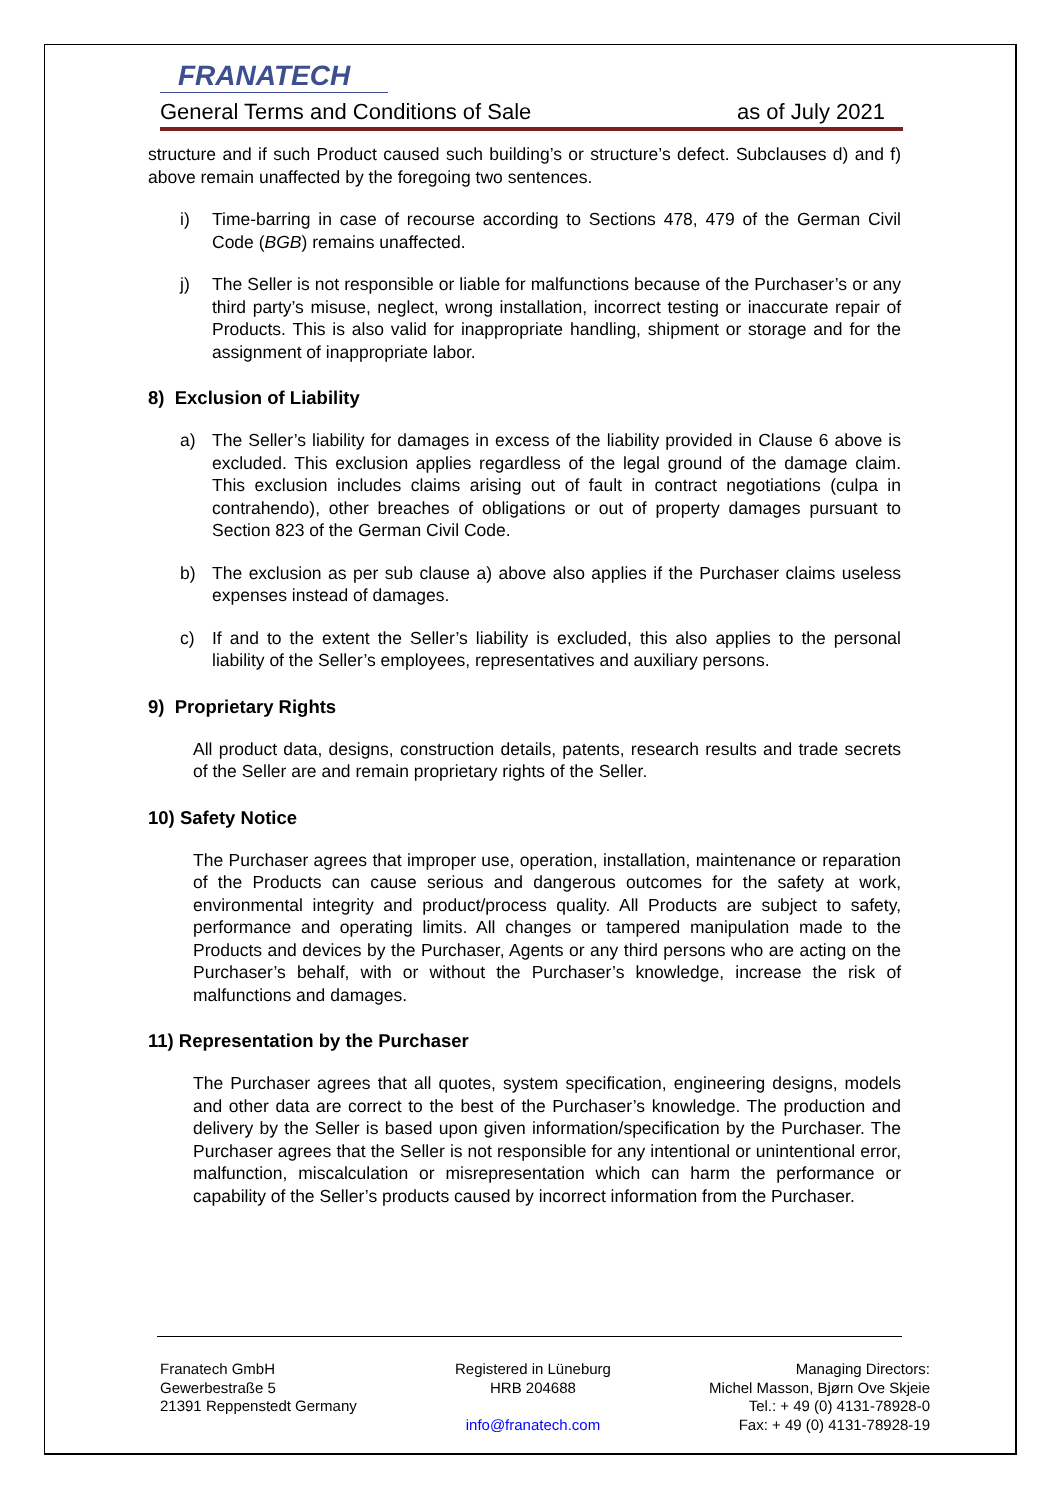FRANATECH
General Terms and Conditions of Sale as of July 2021
structure and if such Product caused such building’s or structure’s defect. Subclauses d) and f) above remain unaffected by the foregoing two sentences.
i) Time-barring in case of recourse according to Sections 478, 479 of the German Civil Code (BGB) remains unaffected.
j) The Seller is not responsible or liable for malfunctions because of the Purchaser’s or any third party’s misuse, neglect, wrong installation, incorrect testing or inaccurate repair of Products. This is also valid for inappropriate handling, shipment or storage and for the assignment of inappropriate labor.
8) Exclusion of Liability
a) The Seller’s liability for damages in excess of the liability provided in Clause 6 above is excluded. This exclusion applies regardless of the legal ground of the damage claim. This exclusion includes claims arising out of fault in contract negotiations (culpa in contrahendo), other breaches of obligations or out of property damages pursuant to Section 823 of the German Civil Code.
b) The exclusion as per sub clause a) above also applies if the Purchaser claims useless expenses instead of damages.
c) If and to the extent the Seller’s liability is excluded, this also applies to the personal liability of the Seller’s employees, representatives and auxiliary persons.
9) Proprietary Rights
All product data, designs, construction details, patents, research results and trade secrets of the Seller are and remain proprietary rights of the Seller.
10) Safety Notice
The Purchaser agrees that improper use, operation, installation, maintenance or reparation of the Products can cause serious and dangerous outcomes for the safety at work, environmental integrity and product/process quality. All Products are subject to safety, performance and operating limits. All changes or tampered manipulation made to the Products and devices by the Purchaser, Agents or any third persons who are acting on the Purchaser’s behalf, with or without the Purchaser’s knowledge, increase the risk of malfunctions and damages.
11) Representation by the Purchaser
The Purchaser agrees that all quotes, system specification, engineering designs, models and other data are correct to the best of the Purchaser’s knowledge. The production and delivery by the Seller is based upon given information/specification by the Purchaser. The Purchaser agrees that the Seller is not responsible for any intentional or unintentional error, malfunction, miscalculation or misrepresentation which can harm the performance or capability of the Seller’s products caused by incorrect information from the Purchaser.
Franatech GmbH
Gewerbestraße 5
21391 Reppenstedt Germany
Registered in Lüneburg
HRB 204688
info@franatech.com
Managing Directors:
Michel Masson, Bjørn Ove Skjeie
Tel.: + 49 (0) 4131-78928-0
Fax: + 49 (0) 4131-78928-19